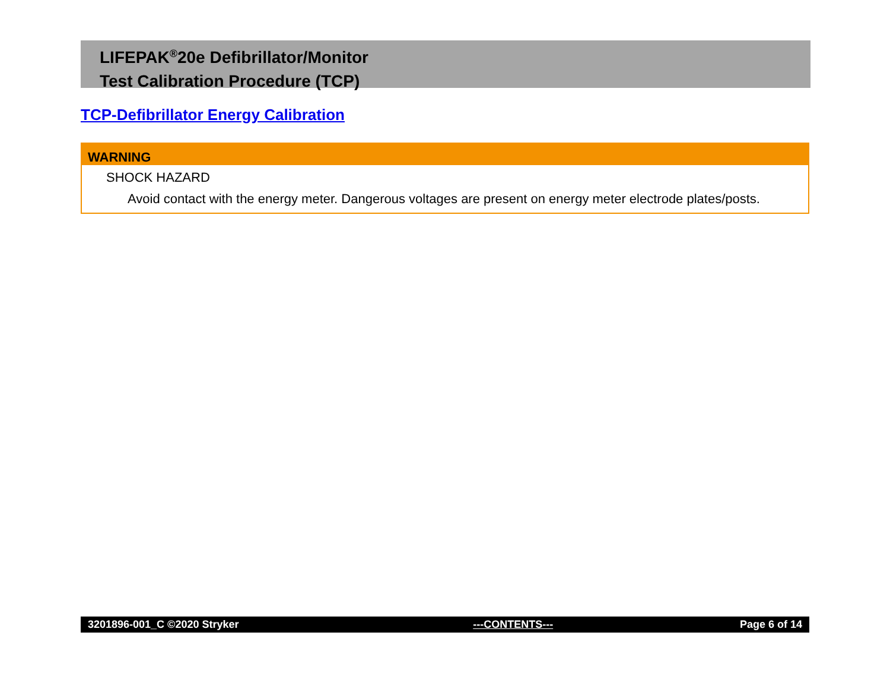LIFEPAK<sup>®</sup>20e Defibrillator/Monitor
Test Calibration Procedure (TCP)
TCP-Defibrillator Energy Calibration
WARNING
SHOCK HAZARD
Avoid contact with the energy meter. Dangerous voltages are present on energy meter electrode plates/posts.
3201896-001_C ©2020 Stryker ---CONTENTS--- Page 6 of 14